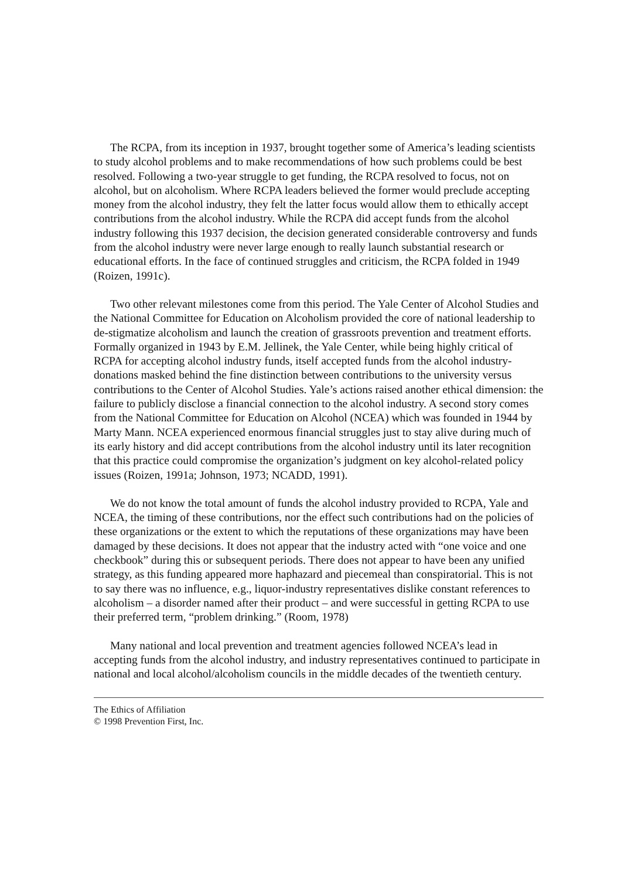The RCPA, from its inception in 1937, brought together some of America’s leading scientists to study alcohol problems and to make recommendations of how such problems could be best resolved. Following a two-year struggle to get funding, the RCPA resolved to focus, not on alcohol, but on alcoholism. Where RCPA leaders believed the former would preclude accepting money from the alcohol industry, they felt the latter focus would allow them to ethically accept contributions from the alcohol industry. While the RCPA did accept funds from the alcohol industry following this 1937 decision, the decision generated considerable controversy and funds from the alcohol industry were never large enough to really launch substantial research or educational efforts. In the face of continued struggles and criticism, the RCPA folded in 1949 (Roizen, 1991c).
Two other relevant milestones come from this period. The Yale Center of Alcohol Studies and the National Committee for Education on Alcoholism provided the core of national leadership to de-stigmatize alcoholism and launch the creation of grassroots prevention and treatment efforts. Formally organized in 1943 by E.M. Jellinek, the Yale Center, while being highly critical of RCPA for accepting alcohol industry funds, itself accepted funds from the alcohol industry-donations masked behind the fine distinction between contributions to the university versus contributions to the Center of Alcohol Studies. Yale’s actions raised another ethical dimension: the failure to publicly disclose a financial connection to the alcohol industry. A second story comes from the National Committee for Education on Alcohol (NCEA) which was founded in 1944 by Marty Mann. NCEA experienced enormous financial struggles just to stay alive during much of its early history and did accept contributions from the alcohol industry until its later recognition that this practice could compromise the organization’s judgment on key alcohol-related policy issues (Roizen, 1991a; Johnson, 1973; NCADD, 1991).
We do not know the total amount of funds the alcohol industry provided to RCPA, Yale and NCEA, the timing of these contributions, nor the effect such contributions had on the policies of these organizations or the extent to which the reputations of these organizations may have been damaged by these decisions. It does not appear that the industry acted with “one voice and one checkbook” during this or subsequent periods. There does not appear to have been any unified strategy, as this funding appeared more haphazard and piecemeal than conspiratorial. This is not to say there was no influence, e.g., liquor-industry representatives dislike constant references to alcoholism – a disorder named after their product – and were successful in getting RCPA to use their preferred term, “problem drinking.” (Room, 1978)
Many national and local prevention and treatment agencies followed NCEA’s lead in accepting funds from the alcohol industry, and industry representatives continued to participate in national and local alcohol/alcoholism councils in the middle decades of the twentieth century.
The Ethics of Affiliation
© 1998 Prevention First, Inc.